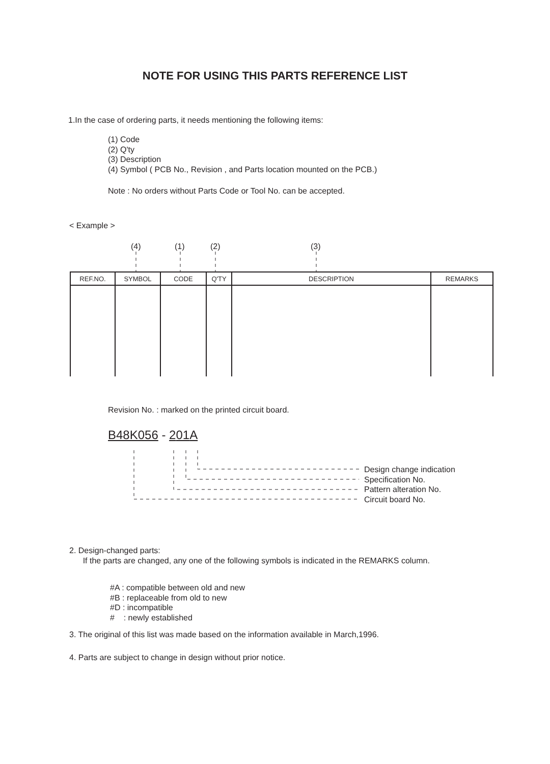NOTE FOR USING THIS PARTS REFERENCE LIST
1.In the case of ordering parts, it needs mentioning the following items:
(1) Code
(2) Q'ty
(3) Description
(4) Symbol ( PCB No., Revision , and Parts location mounted on the PCB.)
Note : No orders without Parts Code or Tool No. can be accepted.
< Example >
(4) (1) (2) (3)
| REF.NO. | SYMBOL | CODE | Q'TY | DESCRIPTION | REMARKS |
| --- | --- | --- | --- | --- | --- |
Revision No. : marked on the printed circuit board.
B48K056 - 201 A
Design change indication
Specification No.
Pattern alteration No.
Circuit board No.
2. Design-changed parts:
If the parts are changed, any one of the following symbols is indicated in the REMARKS column.
#A : compatible between old and new
#B : replaceable from old to new
#D : incompatible
# : newly established
3. The original of this list was made based on the information available in March,1996.
4. Parts are subject to change in design without prior notice.